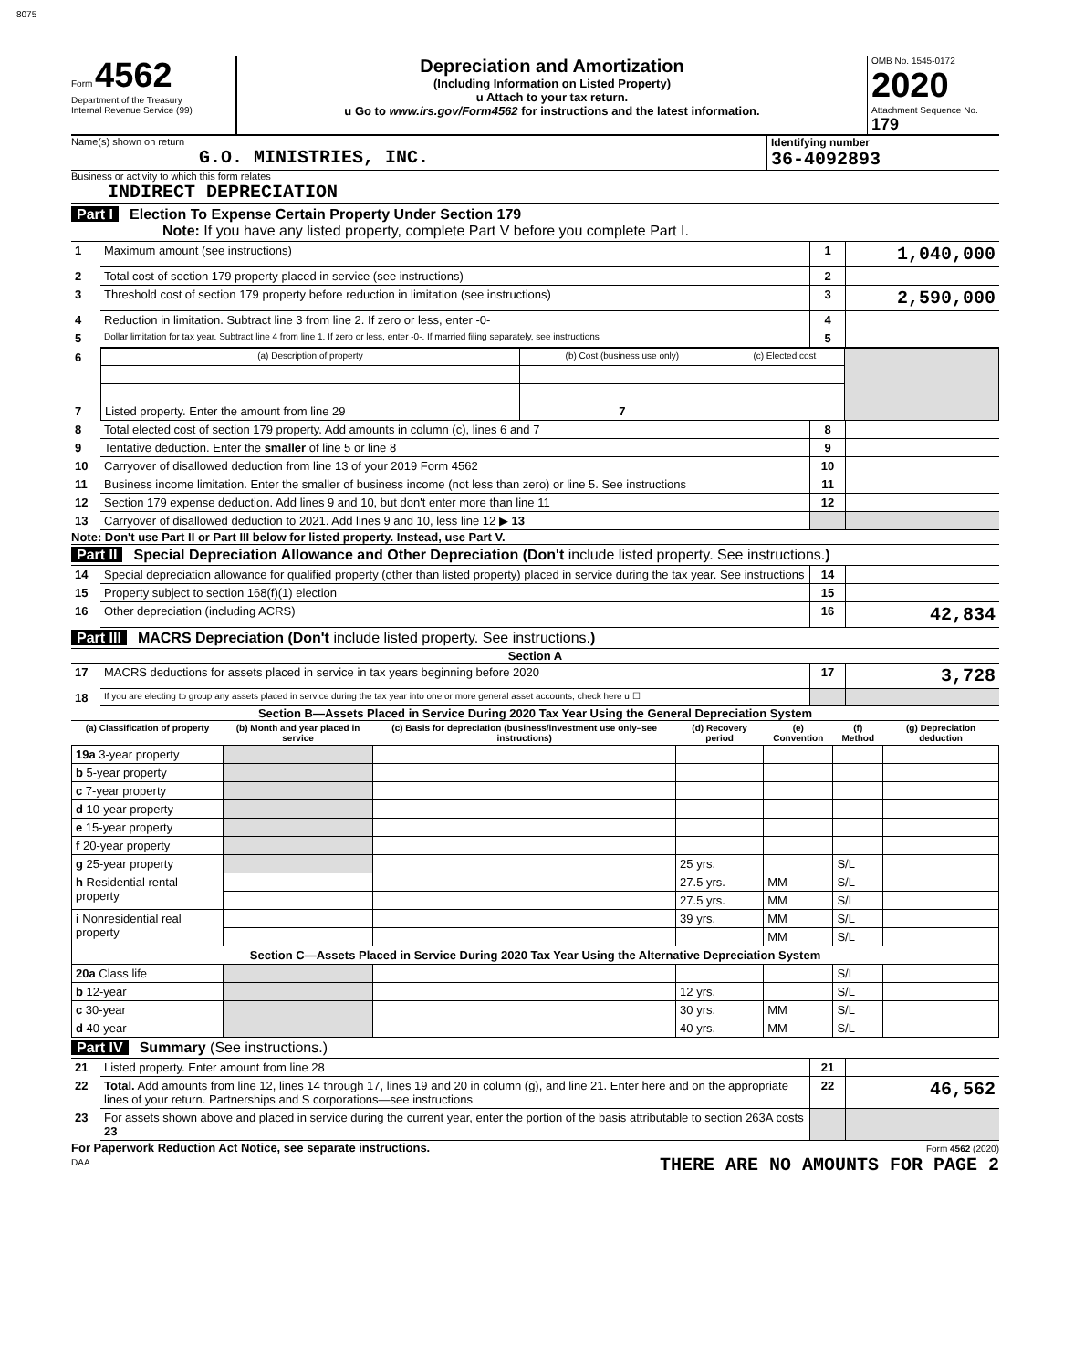8075
Form 4562
Department of the Treasury
Internal Revenue Service (99)
Depreciation and Amortization
(Including Information on Listed Property)
u Attach to your tax return.
u Go to www.irs.gov/Form4562 for instructions and the latest information.
OMB No. 1545-0172
2020
Attachment Sequence No. 179
Name(s) shown on return
G.O. MINISTRIES, INC.
Identifying number
36-4092893
Business or activity to which this form relates
INDIRECT DEPRECIATION
Part I Election To Expense Certain Property Under Section 179
Note: If you have any listed property, complete Part V before you complete Part I.
| 1 | Maximum amount (see instructions) | 1 | 1,040,000 |
| 2 | Total cost of section 179 property placed in service (see instructions) | 2 | |
| 3 | Threshold cost of section 179 property before reduction in limitation (see instructions) | 3 | 2,590,000 |
| 4 | Reduction in limitation. Subtract line 3 from line 2. If zero or less, enter -0- | 4 | |
| 5 | Dollar limitation for tax year. Subtract line 4 from line 1. If zero or less, enter -0-. If married filing separately, see instructions | 5 | |
| 6 | (a) Description of property | (b) Cost (business use only) | (c) Elected cost | |
| 7 | Listed property. Enter the amount from line 29 | 7 | | |
| 8 | Total elected cost of section 179 property. Add amounts in column (c), lines 6 and 7 | 8 | |
| 9 | Tentative deduction. Enter the smaller of line 5 or line 8 | 9 | |
| 10 | Carryover of disallowed deduction from line 13 of your 2019 Form 4562 | 10 | |
| 11 | Business income limitation. Enter the smaller of business income (not less than zero) or line 5. See instructions | 11 | |
| 12 | Section 179 expense deduction. Add lines 9 and 10, but don't enter more than line 11 | 12 | |
| 13 | Carryover of disallowed deduction to 2021. Add lines 9 and 10, less line 12 ▶ 13 | | |
Note: Don't use Part II or Part III below for listed property. Instead, use Part V.
Part II Special Depreciation Allowance and Other Depreciation (Don't include listed property. See instructions.)
| 14 | Special depreciation allowance for qualified property (other than listed property) placed in service during the tax year. See instructions | 14 | |
| 15 | Property subject to section 168(f)(1) election | 15 | |
| 16 | Other depreciation (including ACRS) | 16 | 42,834 |
Part III MACRS Depreciation (Don't include listed property. See instructions.)
Section A
| 17 | MACRS deductions for assets placed in service in tax years beginning before 2020 | 17 | 3,728 |
| 18 | If you are electing to group any assets placed in service during the tax year into one or more general asset accounts, check here u ☐ | | |
Section B—Assets Placed in Service During 2020 Tax Year Using the General Depreciation System
| (a) Classification of property | (b) Month and year placed in service | (c) Basis for depreciation (business/investment use only–see instructions) | (d) Recovery period | (e) Convention | (f) Method | (g) Depreciation deduction |
| --- | --- | --- | --- | --- | --- | --- |
| 19a 3-year property | | | | | | |
| b 5-year property | | | | | | |
| c 7-year property | | | | | | |
| d 10-year property | | | | | | |
| e 15-year property | | | | | | |
| f 20-year property | | | | | | |
| g 25-year property | | | 25 yrs. | | S/L | |
| h Residential rental property | | | 27.5 yrs. | MM | S/L | |
| | | | 27.5 yrs. | MM | S/L | |
| i Nonresidential real property | | | 39 yrs. | MM | S/L | |
| | | | | MM | S/L | |
| Section C—Assets Placed in Service During 2020 Tax Year Using the Alternative Depreciation System | | | | | | |
| 20a Class life | | | | | S/L | |
| b 12-year | | | 12 yrs. | | S/L | |
| c 30-year | | | 30 yrs. | MM | S/L | |
| d 40-year | | | 40 yrs. | MM | S/L | |
Part IV Summary (See instructions.)
| 21 | Listed property. Enter amount from line 28 | 21 | |
| 22 | Total. Add amounts from line 12, lines 14 through 17, lines 19 and 20 in column (g), and line 21. Enter here and on the appropriate lines of your return. Partnerships and S corporations—see instructions | 22 | 46,562 |
| 23 | For assets shown above and placed in service during the current year, enter the portion of the basis attributable to section 263A costs 23 | | |
For Paperwork Reduction Act Notice, see separate instructions.
DAA
Form 4562 (2020)
THERE ARE NO AMOUNTS FOR PAGE 2